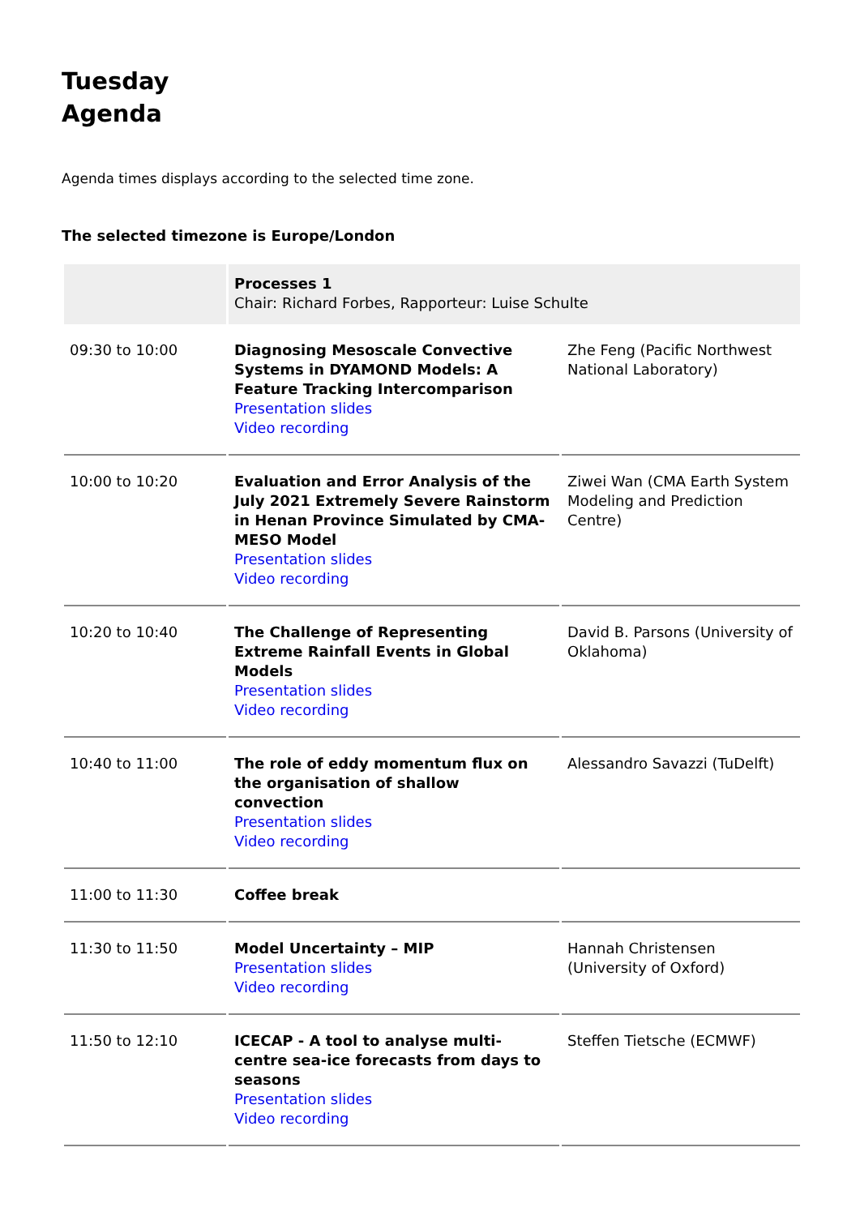Tuesday
Agenda
Agenda times displays according to the selected time zone.
The selected timezone is Europe/London
| | Processes 1 Chair: Richard Forbes, Rapporteur: Luise Schulte | |
| 09:30 to 10:00 | Diagnosing Mesoscale Convective Systems in DYAMOND Models: A Feature Tracking Intercomparison Presentation slides Video recording | Zhe Feng (Pacific Northwest National Laboratory) |
| 10:00 to 10:20 | Evaluation and Error Analysis of the July 2021 Extremely Severe Rainstorm in Henan Province Simulated by CMA-MESO Model Presentation slides Video recording | Ziwei Wan (CMA Earth System Modeling and Prediction Centre) |
| 10:20 to 10:40 | The Challenge of Representing Extreme Rainfall Events in Global Models Presentation slides Video recording | David B. Parsons (University of Oklahoma) |
| 10:40 to 11:00 | The role of eddy momentum flux on the organisation of shallow convection Presentation slides Video recording | Alessandro Savazzi (TuDelft) |
| 11:00 to 11:30 | Coffee break | |
| 11:30 to 11:50 | Model Uncertainty – MIP Presentation slides Video recording | Hannah Christensen (University of Oxford) |
| 11:50 to 12:10 | ICECAP - A tool to analyse multi-centre sea-ice forecasts from days to seasons Presentation slides Video recording | Steffen Tietsche (ECMWF) |